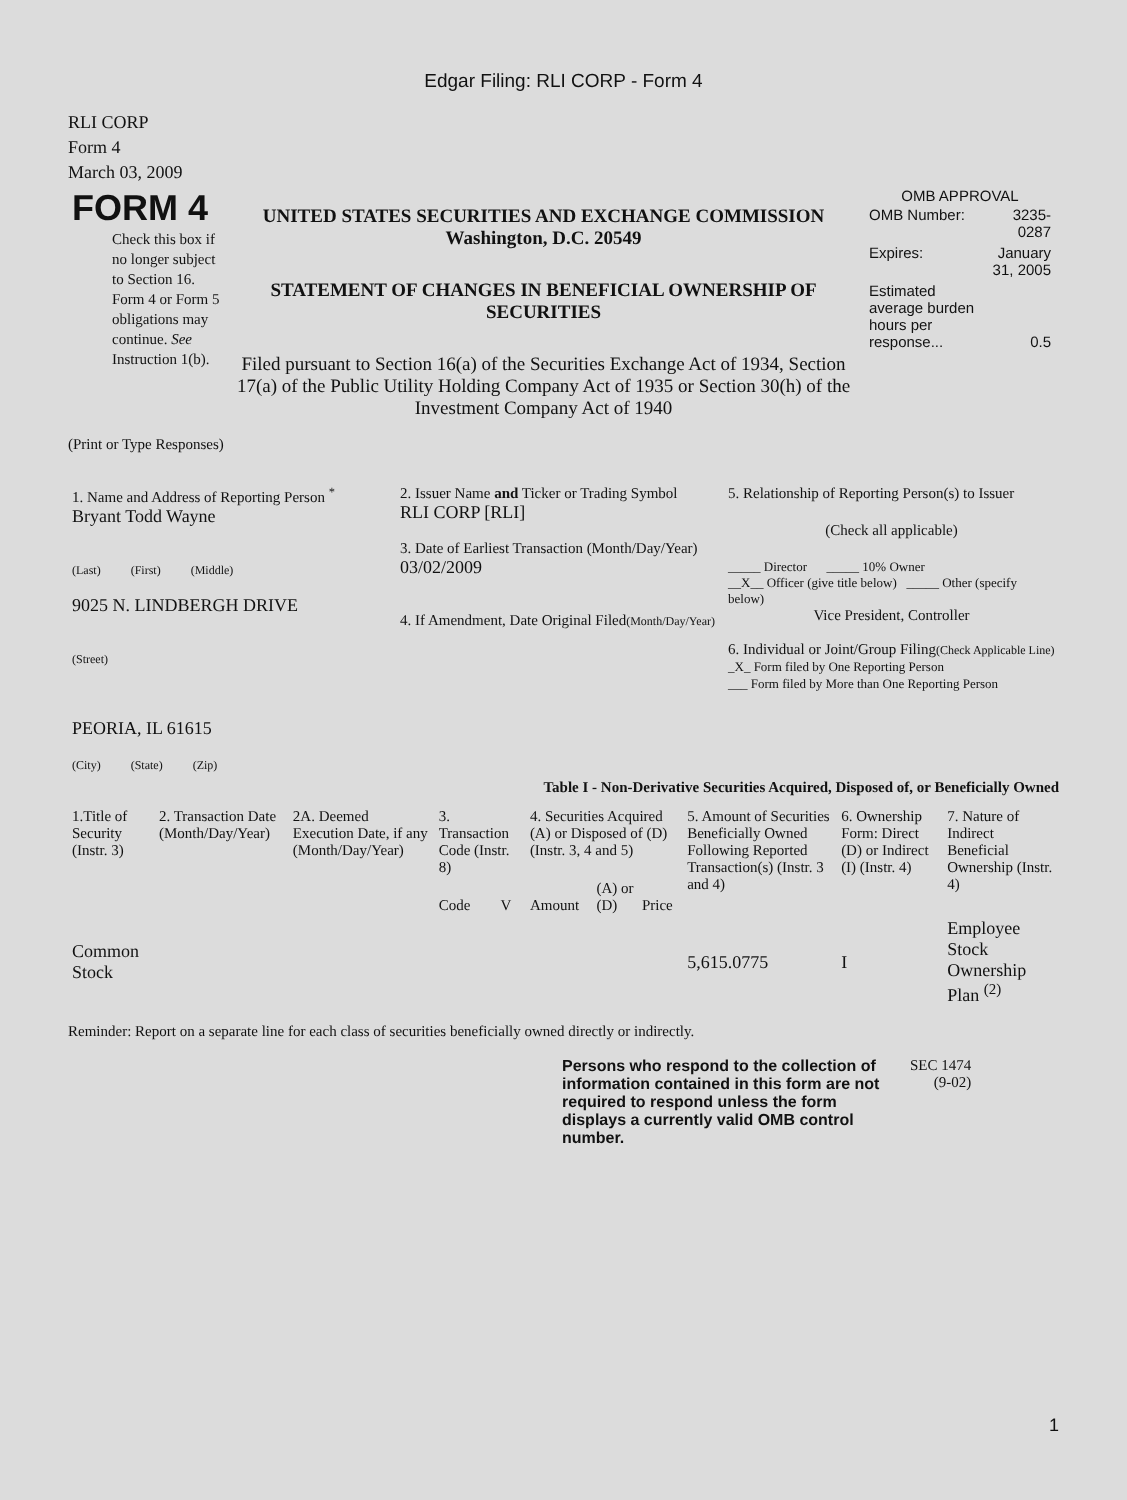Edgar Filing: RLI CORP - Form 4
RLI CORP
Form 4
March 03, 2009
| FORM 4 Check this box if no longer subject to Section 16. Form 4 or Form 5 obligations may continue. See Instruction 1(b). | UNITED STATES SECURITIES AND EXCHANGE COMMISSION Washington, D.C. 20549 STATEMENT OF CHANGES IN BENEFICIAL OWNERSHIP OF SECURITIES Filed pursuant to Section 16(a) of the Securities Exchange Act of 1934, Section 17(a) of the Public Utility Holding Company Act of 1935 or Section 30(h) of the Investment Company Act of 1940 | OMB APPROVAL / OMB Number: / 3235-0287 / / Expires: / January 31, 2005 / / Estimated average burden hours per response... / 0.5 / |
(Print or Type Responses)
| 1. Name and Address of Reporting Person <sup>*</sup> Bryant Todd Wayne (Last) (First) (Middle) 9025 N. LINDBERGH DRIVE (Street) PEORIA, IL 61615 (City) (State) (Zip) | 2. Issuer Name and Ticker or Trading Symbol RLI CORP [RLI] 3. Date of Earliest Transaction (Month/Day/Year) 03/02/2009 4. If Amendment, Date Original Filed (Month/Day/Year) | 5. Relationship of Reporting Person(s) to Issuer (Check all applicable) _____ Director _____ 10% Owner __X__ Officer (give title below) _____ Other (specify below) Vice President, Controller 6. Individual or Joint/Group Filing (Check Applicable Line) _X_ Form filed by One Reporting Person ___ Form filed by More than One Reporting Person |
Table I - Non-Derivative Securities Acquired, Disposed of, or Beneficially Owned
| 1.Title of Security (Instr. 3) | 2. Transaction Date (Month/Day/Year) | 2A. Deemed Execution Date, if any (Month/Day/Year) | 3. Transaction Code (Instr. 8) | | 4. Securities Acquired (A) or Disposed of (D) (Instr. 3, 4 and 5) | | | 5. Amount of Securities Beneficially Owned Following Reported Transaction(s) (Instr. 3 and 4) | 6. Ownership Form: Direct (D) or Indirect (I) (Instr. 4) | 7. Nature of Indirect Beneficial Ownership (Instr. 4) |
| --- | --- | --- | --- | --- | --- | --- | --- | --- | --- | --- |
| | | | Code | V | Amount | (A) or (D) | Price | | | |
| Common Stock | | | | | | | | 5,615.0775 | I | Employee Stock Ownership Plan <sup>(2)</sup> |
Reminder: Report on a separate line for each class of securities beneficially owned directly or indirectly.
| Persons who respond to the collection of information contained in this form are not required to respond unless the form displays a currently valid OMB control number. | SEC 1474 (9-02) |
1